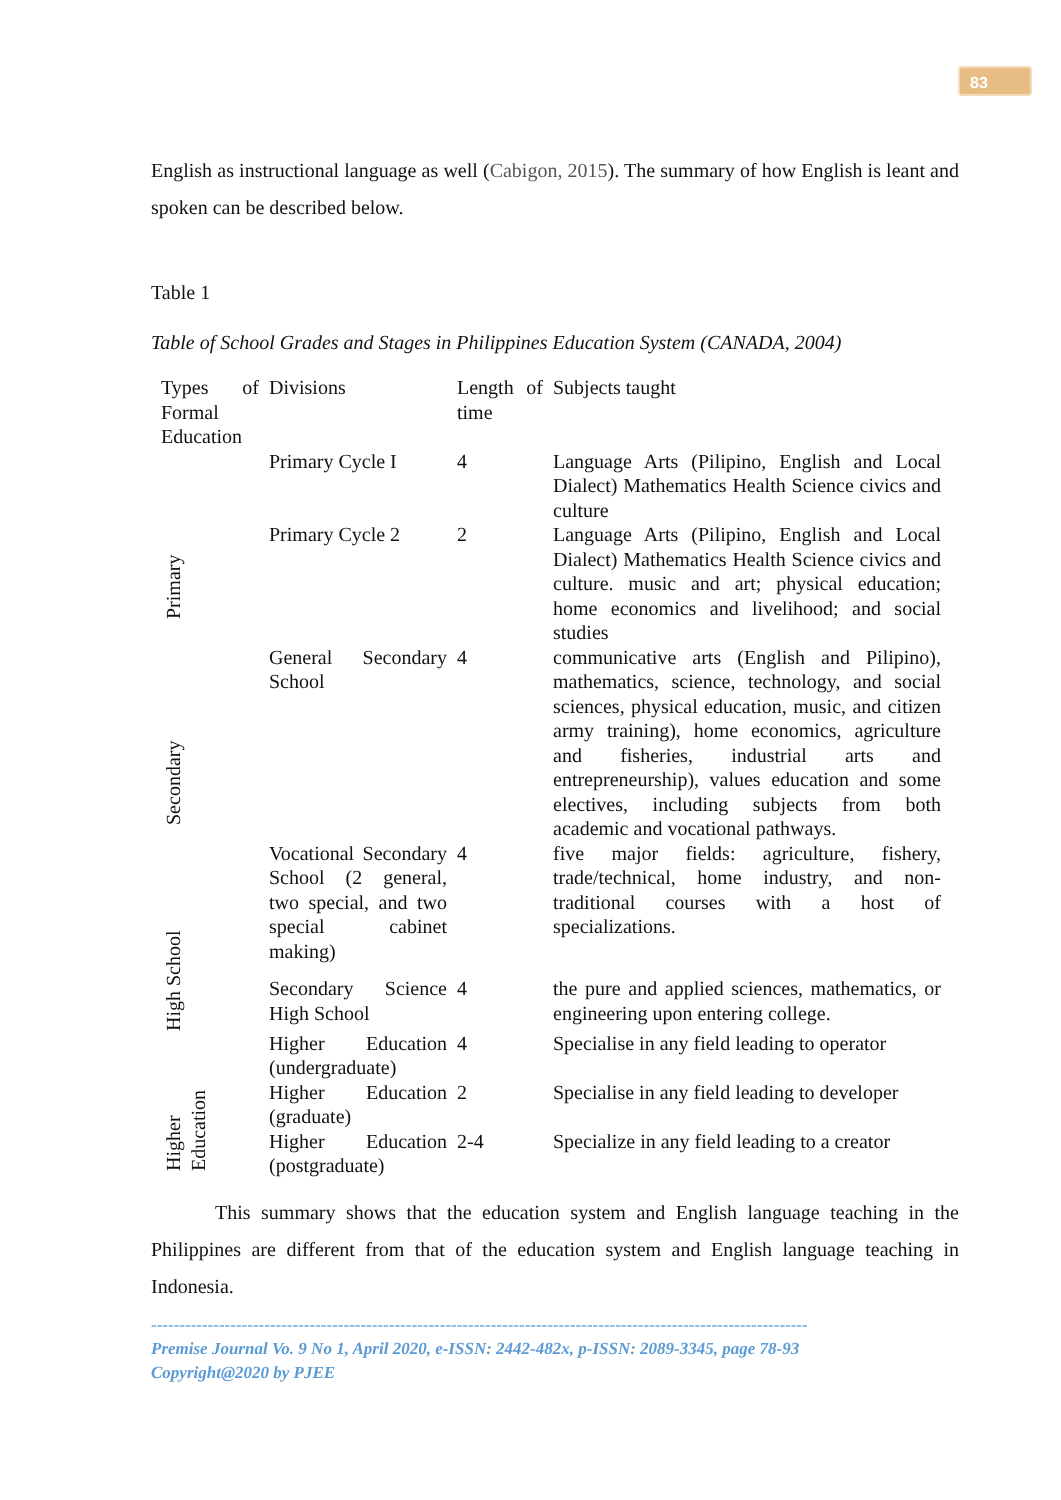83
English as instructional language as well (Cabigon, 2015). The summary of how English is leant and spoken can be described below.
Table 1
Table of School Grades and Stages in Philippines Education System (CANADA, 2004)
| Types of Formal Education | Divisions | Length of time | Subjects taught |
| Primary | Primary Cycle I | 4 | Language Arts (Pilipino, English and Local Dialect) Mathematics Health Science civics and culture |
| | Primary Cycle 2 | 2 | Language Arts (Pilipino, English and Local Dialect) Mathematics Health Science civics and culture. music and art; physical education; home economics and livelihood; and social studies |
| Secondary | General Secondary School | 4 | communicative arts (English and Pilipino), mathematics, science, technology, and social sciences, physical education, music, and citizen army training), home economics, agriculture and fisheries, industrial arts and entrepreneurship), values education and some electives, including subjects from both academic and vocational pathways. |
| High School | Vocational Secondary School (2 general, two special, and two special cabinet making) | 4 | five major fields: agriculture, fishery, trade/technical, home industry, and non-traditional courses with a host of specializations. |
| | Secondary Science High School | 4 | the pure and applied sciences, mathematics, or engineering upon entering college. |
| Higher Education | Higher Education (undergraduate) | 4 | Specialise in any field leading to operator |
| | Higher Education (graduate) | 2 | Specialise in any field leading to developer |
| | Higher Education (postgraduate) | 2-4 | Specialize in any field leading to a creator |
This summary shows that the education system and English language teaching in the Philippines are different from that of the education system and English language teaching in Indonesia.
--------------------------------------------------------------------------------------------------------------------
Premise Journal Vo. 9 No 1, April 2020, e-ISSN: 2442-482x, p-ISSN: 2089-3345, page 78-93
Copyright@2020 by PJEE